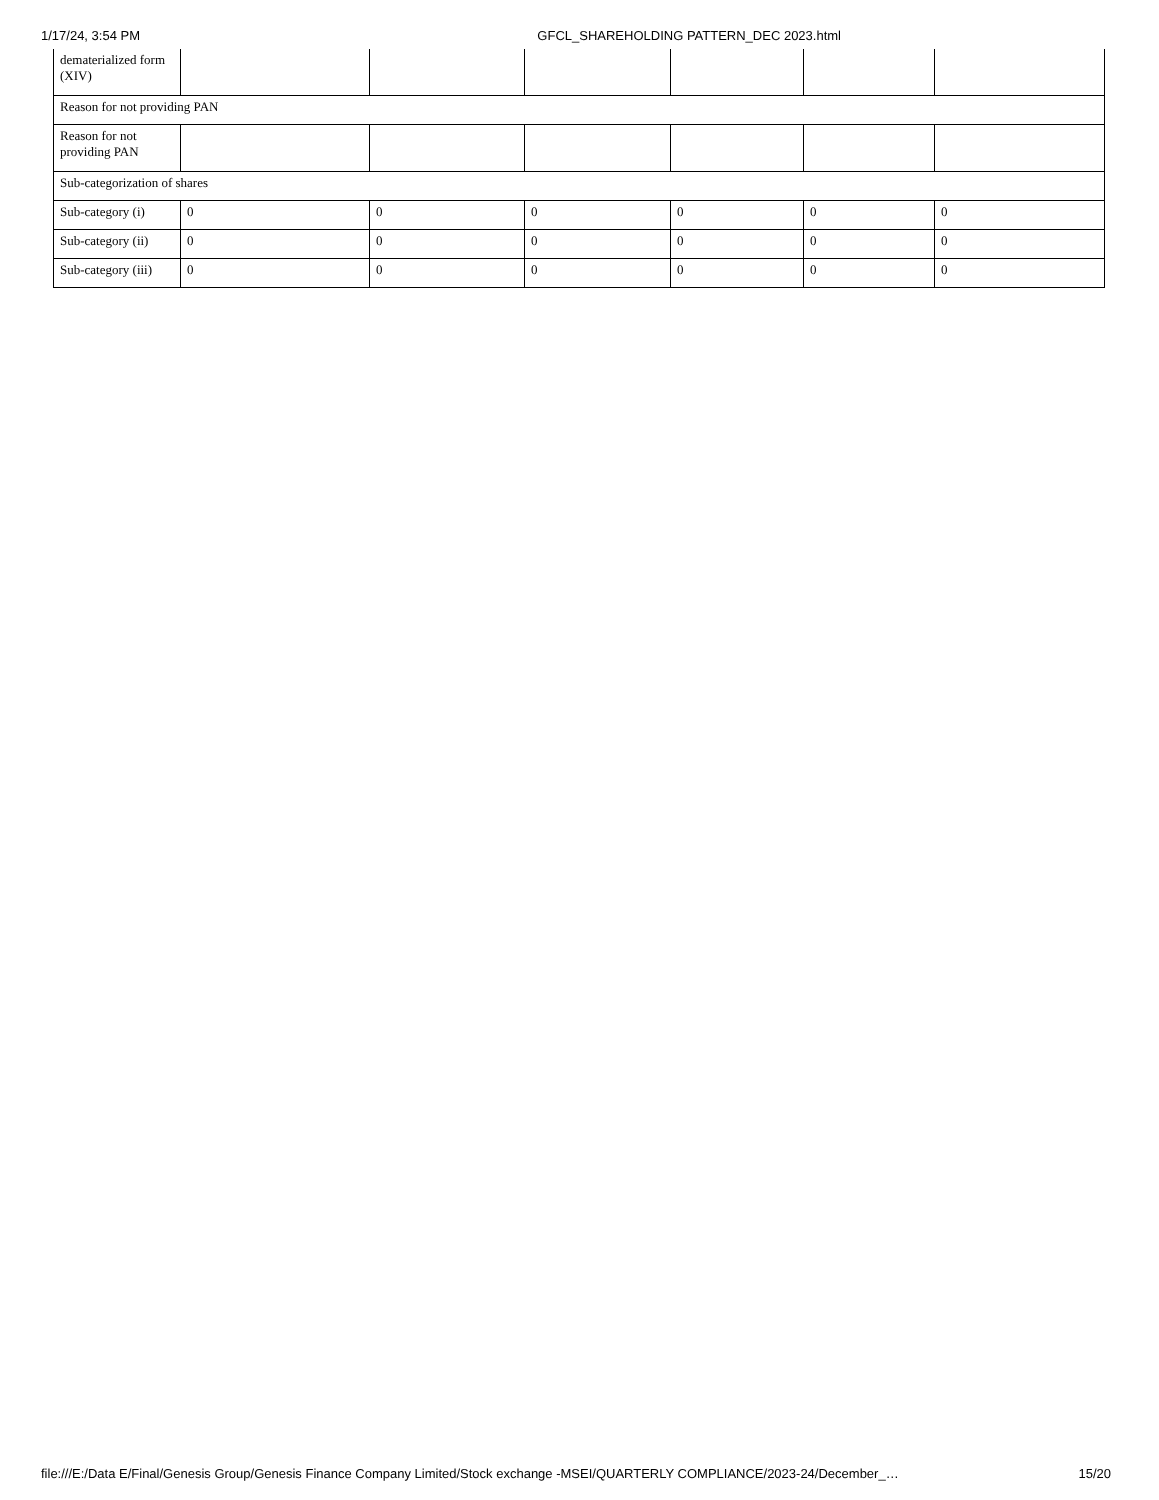1/17/24, 3:54 PM GFCL_SHAREHOLDING PATTERN_DEC 2023.html
| dematerialized form (XIV) | | | | | | |
| Reason for not providing PAN | | | | | | |
| Reason for not providing PAN | | | | | | |
| Sub-categorization of shares | | | | | | |
| Sub-category (i) | 0 | 0 | 0 | 0 | 0 | 0 |
| Sub-category (ii) | 0 | 0 | 0 | 0 | 0 | 0 |
| Sub-category (iii) | 0 | 0 | 0 | 0 | 0 | 0 |
file:///E:/Data E/Final/Genesis Group/Genesis Finance Company Limited/Stock exchange -MSEI/QUARTERLY COMPLIANCE/2023-24/December_… 15/20